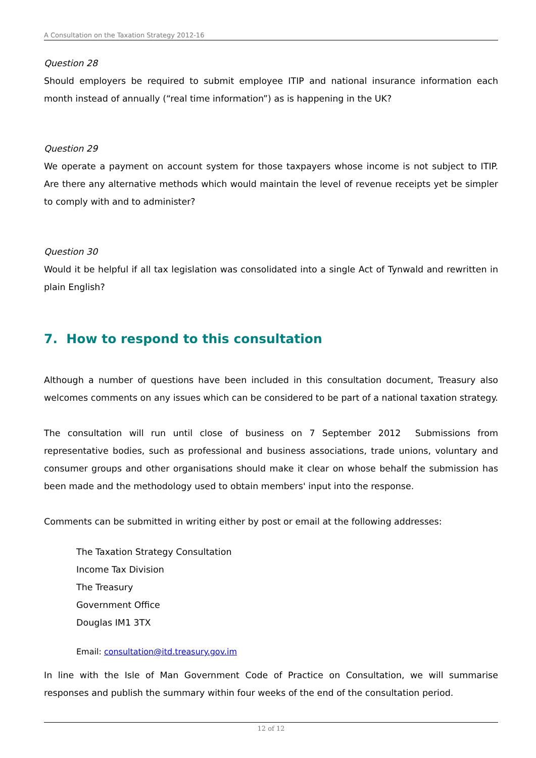A Consultation on the Taxation Strategy 2012-16
Question 28
Should employers be required to submit employee ITIP and national insurance information each month instead of annually (“real time information”) as is happening in the UK?
Question 29
We operate a payment on account system for those taxpayers whose income is not subject to ITIP. Are there any alternative methods which would maintain the level of revenue receipts yet be simpler to comply with and to administer?
Question 30
Would it be helpful if all tax legislation was consolidated into a single Act of Tynwald and rewritten in plain English?
7. How to respond to this consultation
Although a number of questions have been included in this consultation document, Treasury also welcomes comments on any issues which can be considered to be part of a national taxation strategy.
The consultation will run until close of business on 7 September 2012 Submissions from representative bodies, such as professional and business associations, trade unions, voluntary and consumer groups and other organisations should make it clear on whose behalf the submission has been made and the methodology used to obtain members' input into the response.
Comments can be submitted in writing either by post or email at the following addresses:
The Taxation Strategy Consultation
Income Tax Division
The Treasury
Government Office
Douglas IM1 3TX
Email: consultation@itd.treasury.gov.im
In line with the Isle of Man Government Code of Practice on Consultation, we will summarise responses and publish the summary within four weeks of the end of the consultation period.
12 of 12